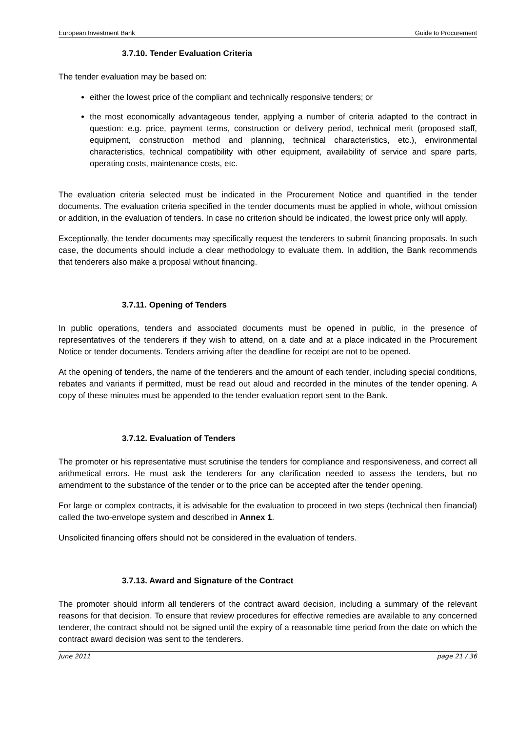European Investment Bank Guide to Procurement
3.7.10. Tender Evaluation Criteria
The tender evaluation may be based on:
either the lowest price of the compliant and technically responsive tenders; or
the most economically advantageous tender, applying a number of criteria adapted to the contract in question: e.g. price, payment terms, construction or delivery period, technical merit (proposed staff, equipment, construction method and planning, technical characteristics, etc.), environmental characteristics, technical compatibility with other equipment, availability of service and spare parts, operating costs, maintenance costs, etc.
The evaluation criteria selected must be indicated in the Procurement Notice and quantified in the tender documents. The evaluation criteria specified in the tender documents must be applied in whole, without omission or addition, in the evaluation of tenders. In case no criterion should be indicated, the lowest price only will apply.
Exceptionally, the tender documents may specifically request the tenderers to submit financing proposals. In such case, the documents should include a clear methodology to evaluate them. In addition, the Bank recommends that tenderers also make a proposal without financing.
3.7.11. Opening of Tenders
In public operations, tenders and associated documents must be opened in public, in the presence of representatives of the tenderers if they wish to attend, on a date and at a place indicated in the Procurement Notice or tender documents. Tenders arriving after the deadline for receipt are not to be opened.
At the opening of tenders, the name of the tenderers and the amount of each tender, including special conditions, rebates and variants if permitted, must be read out aloud and recorded in the minutes of the tender opening. A copy of these minutes must be appended to the tender evaluation report sent to the Bank.
3.7.12. Evaluation of Tenders
The promoter or his representative must scrutinise the tenders for compliance and responsiveness, and correct all arithmetical errors. He must ask the tenderers for any clarification needed to assess the tenders, but no amendment to the substance of the tender or to the price can be accepted after the tender opening.
For large or complex contracts, it is advisable for the evaluation to proceed in two steps (technical then financial) called the two-envelope system and described in Annex 1.
Unsolicited financing offers should not be considered in the evaluation of tenders.
3.7.13. Award and Signature of the Contract
The promoter should inform all tenderers of the contract award decision, including a summary of the relevant reasons for that decision. To ensure that review procedures for effective remedies are available to any concerned tenderer, the contract should not be signed until the expiry of a reasonable time period from the date on which the contract award decision was sent to the tenderers.
June 2011 page 21 / 36